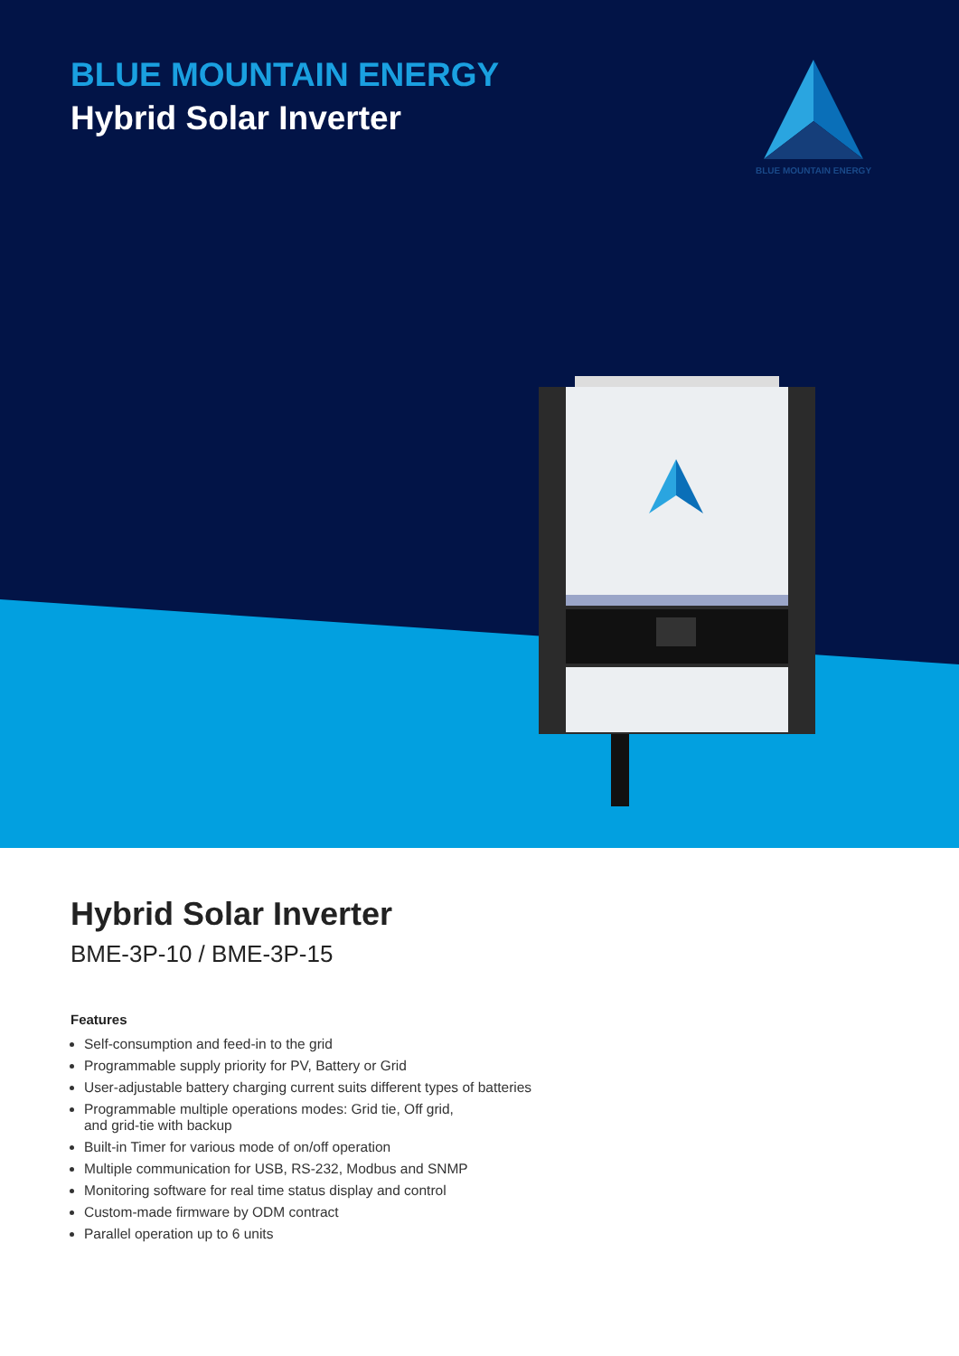BLUE MOUNTAIN ENERGY
Hybrid Solar Inverter
BLUE MOUNTAIN ENERGY
Hybrid Solar Inverter
BME-3P-10 / BME-3P-15
Features
Self-consumption and feed-in to the grid
Programmable supply priority for PV, Battery or Grid
User-adjustable battery charging current suits different types of batteries
Programmable multiple operations modes: Grid tie, Off grid,
and grid-tie with backup
Built-in Timer for various mode of on/off operation
Multiple communication for USB, RS-232, Modbus and SNMP
Monitoring software for real time status display and control
Custom-made firmware by ODM contract
Parallel operation up to 6 units